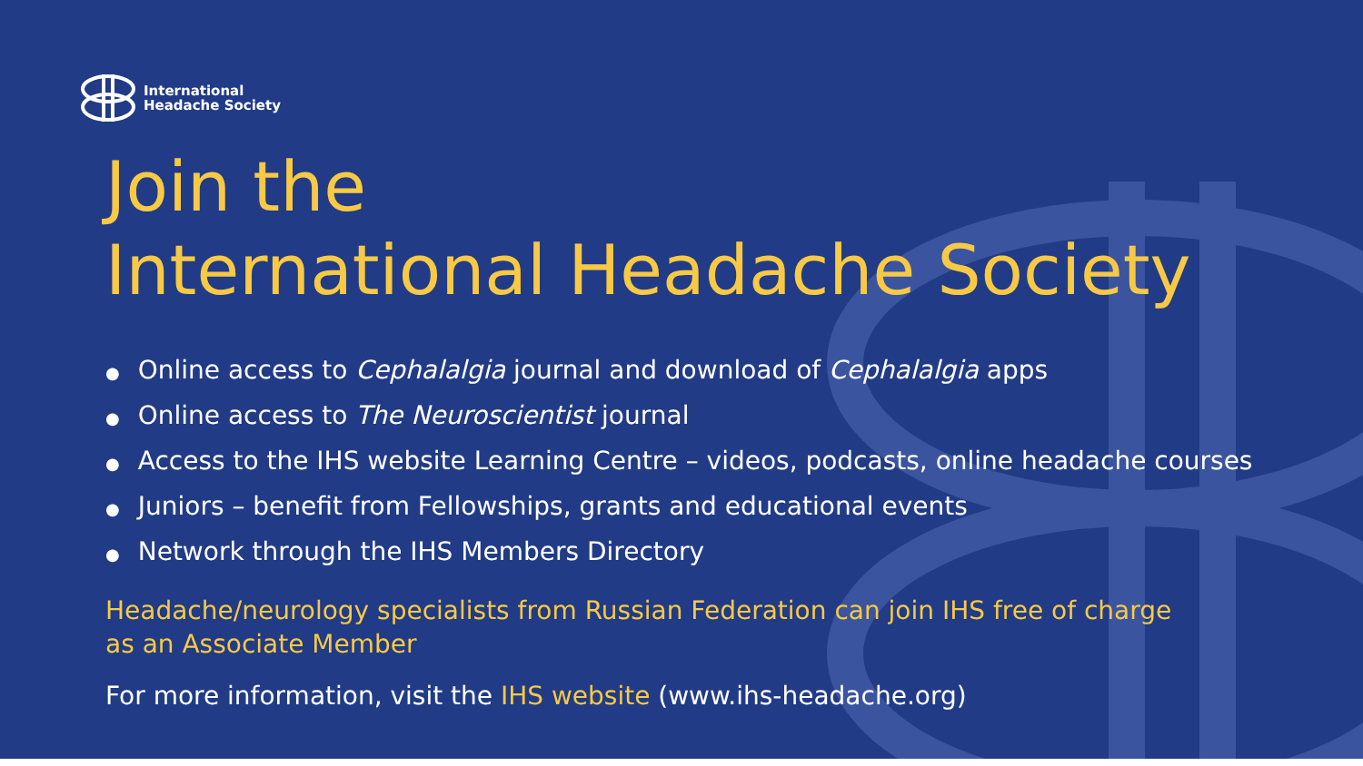International
Headache Society
Join the
International Headache Society
● Online access to Cephalalgia journal and download of Cephalalgia apps
● Online access to The Neuroscientist journal
● Access to the IHS website Learning Centre – videos, podcasts, online headache courses
● Juniors – benefit from Fellowships, grants and educational events
● Network through the IHS Members Directory
Headache/neurology specialists from Russian Federation can join IHS free of charge
as an Associate Member
For more information, visit the IHS website (www.ihs-headache.org)